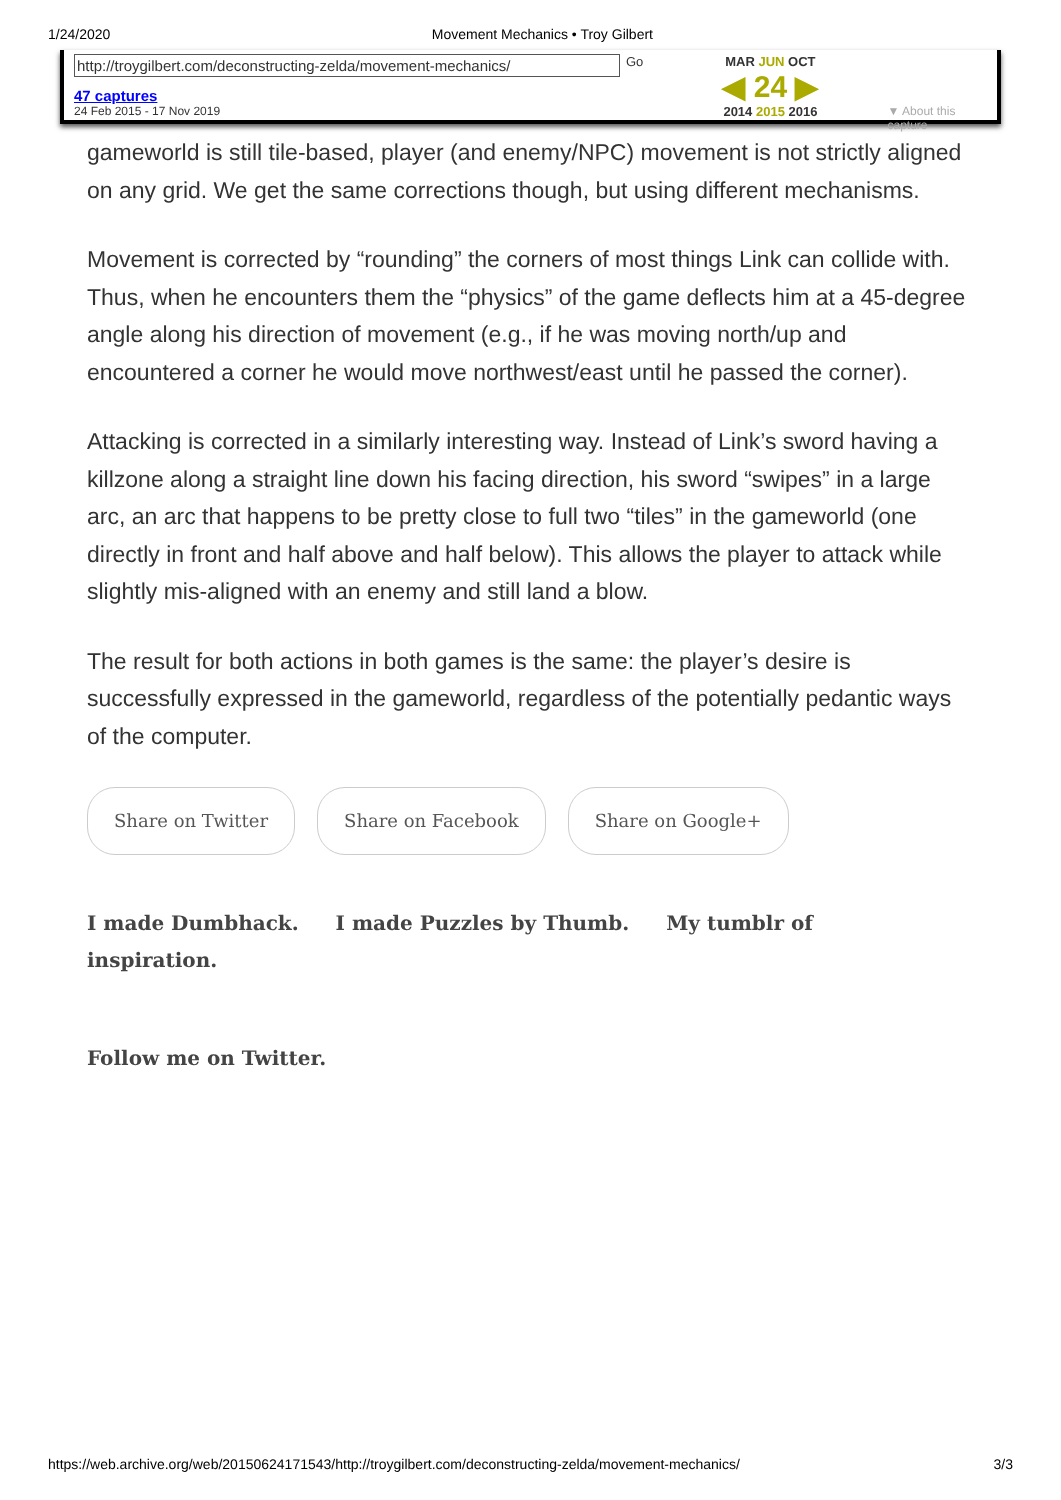1/24/2020 Movement Mechanics • Troy Gilbert
http://troygilbert.com/deconstructing-zelda/movement-mechanics/
47 captures
24 Feb 2015 - 17 Nov 2019
Go MAR JUN OCT
◀ 24 ▶
2014 2015 2016
▼ About this capture
gameworld is still tile-based, player (and enemy/NPC) movement is not strictly aligned on any grid. We get the same corrections though, but using different mechanisms.
Movement is corrected by “rounding” the corners of most things Link can collide with. Thus, when he encounters them the “physics” of the game deflects him at a 45-degree angle along his direction of movement (e.g., if he was moving north/up and encountered a corner he would move northwest/east until he passed the corner).
Attacking is corrected in a similarly interesting way. Instead of Link’s sword having a killzone along a straight line down his facing direction, his sword “swipes” in a large arc, an arc that happens to be pretty close to full two “tiles” in the gameworld (one directly in front and half above and half below). This allows the player to attack while slightly mis-aligned with an enemy and still land a blow.
The result for both actions in both games is the same: the player’s desire is successfully expressed in the gameworld, regardless of the potentially pedantic ways of the computer.
Share on Twitter Share on Facebook Share on Google+
I made Dumbhack. I made Puzzles by Thumb. My tumblr of inspiration.
Follow me on Twitter.
https://web.archive.org/web/20150624171543/http://troygilbert.com/deconstructing-zelda/movement-mechanics/ 3/3